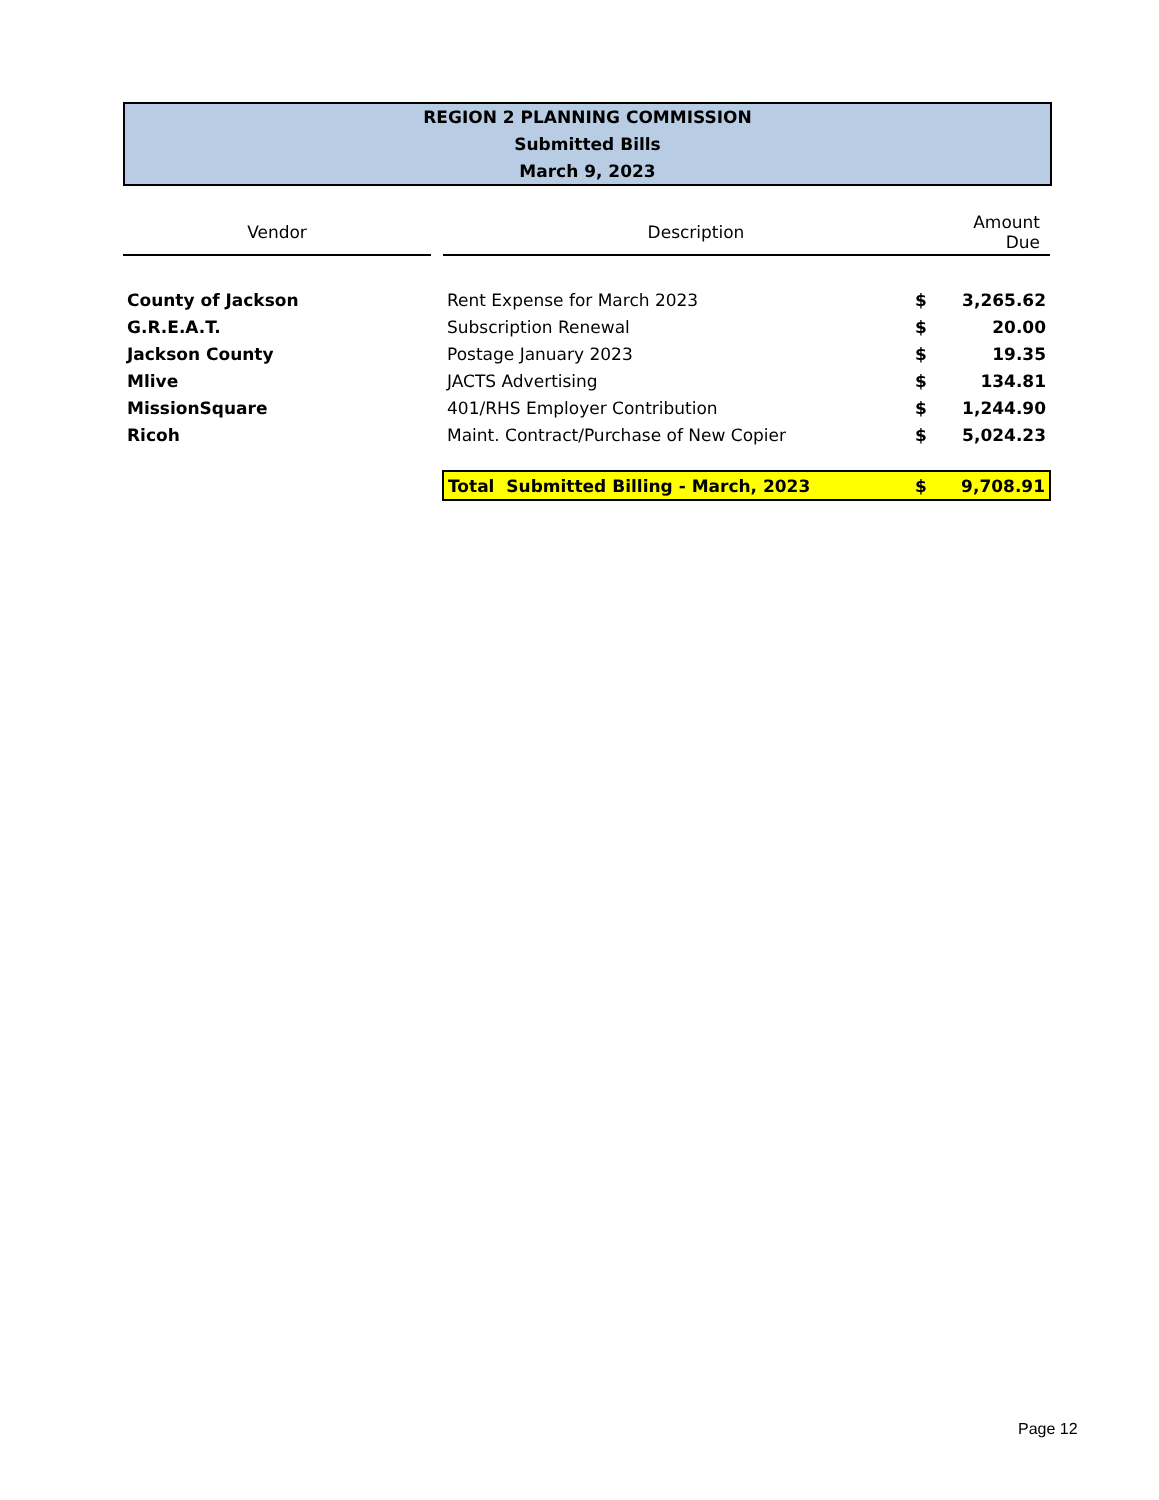REGION 2 PLANNING COMMISSION
Submitted Bills
March 9, 2023
| Vendor | | Description | | Amount Due |
| --- | --- | --- | --- | --- |
| County of Jackson | | Rent Expense for March 2023 | $ | 3,265.62 |
| G.R.E.A.T. | | Subscription Renewal | $ | 20.00 |
| Jackson County | | Postage January 2023 | $ | 19.35 |
| Mlive | | JACTS Advertising | $ | 134.81 |
| MissionSquare | | 401/RHS Employer Contribution | $ | 1,244.90 |
| Ricoh | | Maint. Contract/Purchase of New Copier | $ | 5,024.23 |
| | | Total Submitted Billing - March, 2023 | $ | 9,708.91 |
Page 12